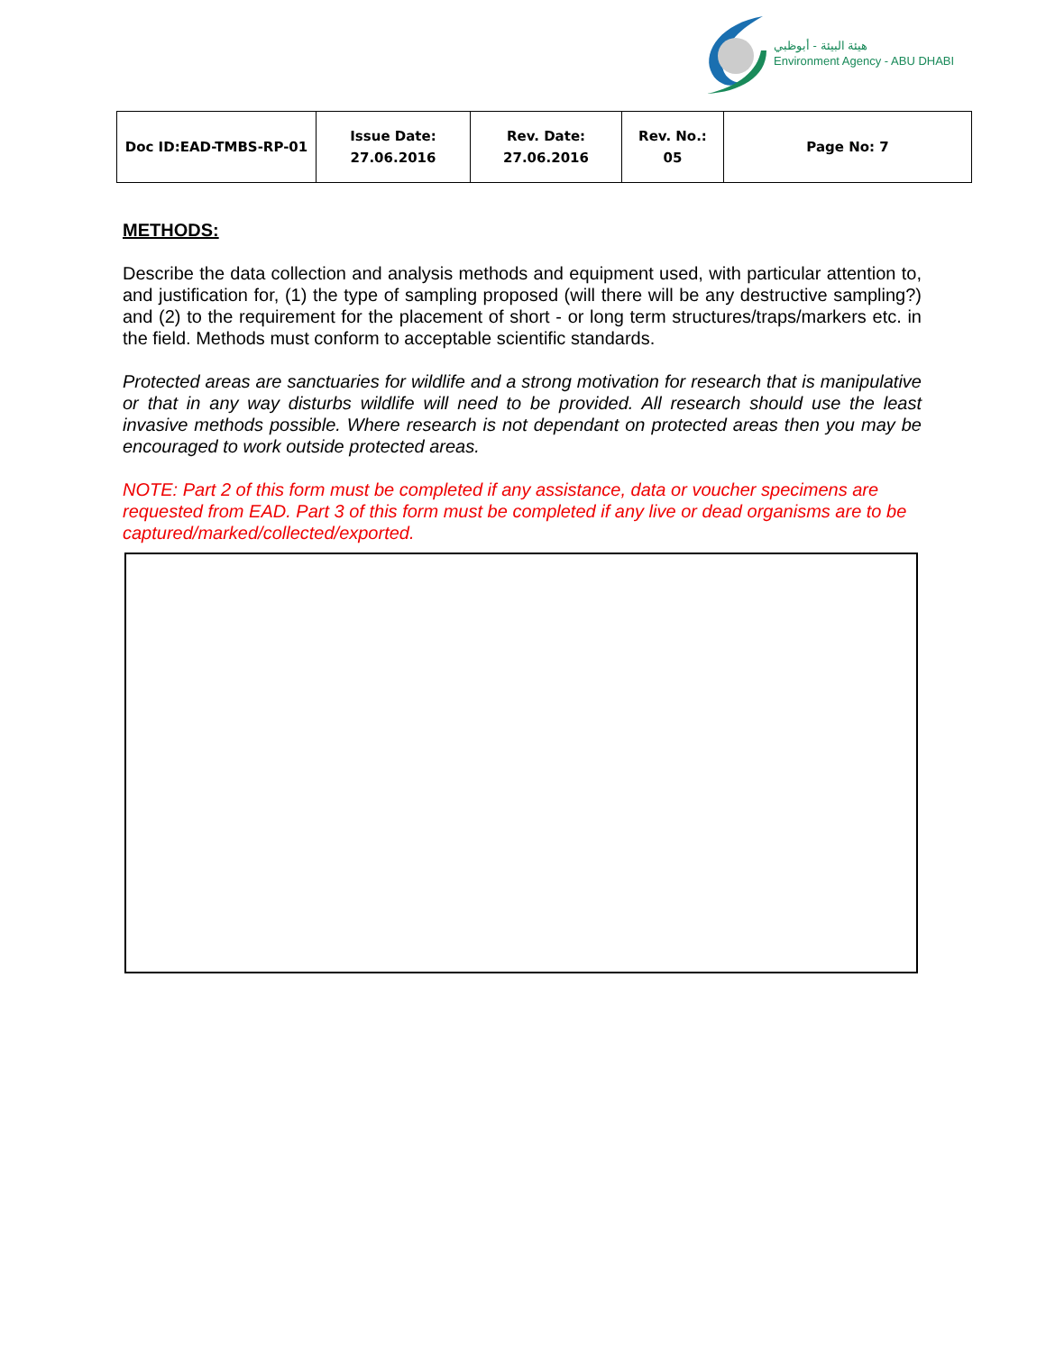هيئة البيئة - أبوظبي
Environment Agency - ABU DHABI
| Doc ID:EAD-TMBS-RP-01 | Issue Date: 27.06.2016 | Rev. Date: 27.06.2016 | Rev. No.: 05 | Page No: 7 |
METHODS:
Describe the data collection and analysis methods and equipment used, with particular attention to, and justification for, (1) the type of sampling proposed (will there will be any destructive sampling?) and (2) to the requirement for the placement of short - or long term structures/traps/markers etc. in the field. Methods must conform to acceptable scientific standards.
Protected areas are sanctuaries for wildlife and a strong motivation for research that is manipulative or that in any way disturbs wildlife will need to be provided. All research should use the least invasive methods possible. Where research is not dependant on protected areas then you may be encouraged to work outside protected areas.
NOTE: Part 2 of this form must be completed if any assistance, data or voucher specimens are requested from EAD. Part 3 of this form must be completed if any live or dead organisms are to be captured/marked/collected/exported.